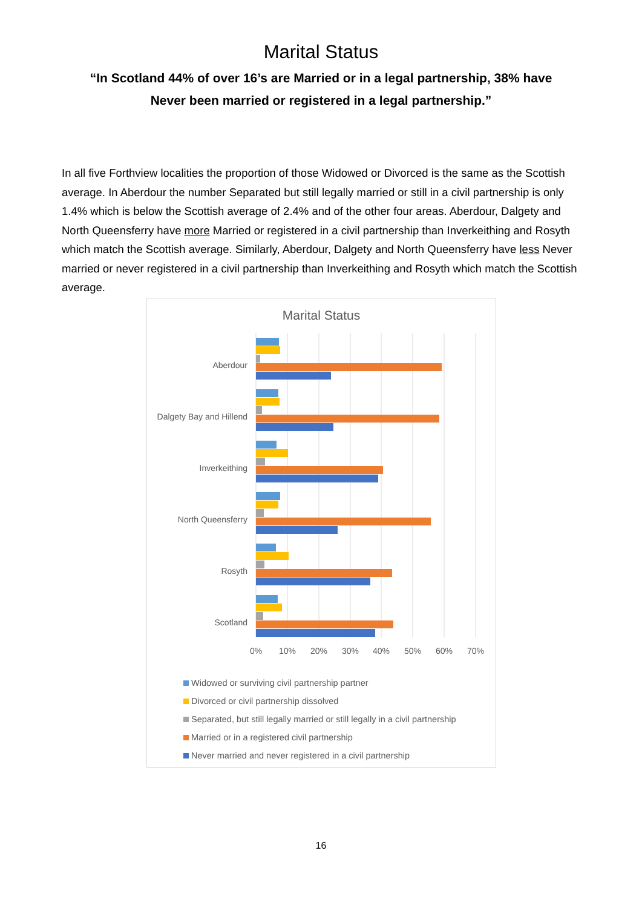Marital Status
“In Scotland 44% of over 16’s are Married or in a legal partnership, 38% have Never been married or registered in a legal partnership.”
In all five Forthview localities the proportion of those Widowed or Divorced is the same as the Scottish average. In Aberdour the number Separated but still legally married or still in a civil partnership is only 1.4% which is below the Scottish average of 2.4% and of the other four areas. Aberdour, Dalgety and North Queensferry have more Married or registered in a civil partnership than Inverkeithing and Rosyth which match the Scottish average. Similarly, Aberdour, Dalgety and North Queensferry have less Never married or never registered in a civil partnership than Inverkeithing and Rosyth which match the Scottish average.
Marital Status
Aberdour
Dalgety Bay and Hillend
Inverkeithing
North Queensferry
Rosyth
Scotland
0%
10%
20%
30%
40%
50%
60%
70%
Widowed or surviving civil partnership partner
Divorced or civil partnership dissolved
Separated, but still legally married or still legally in a civil partnership
Married or in a registered civil partnership
Never married and never registered in a civil partnership
16